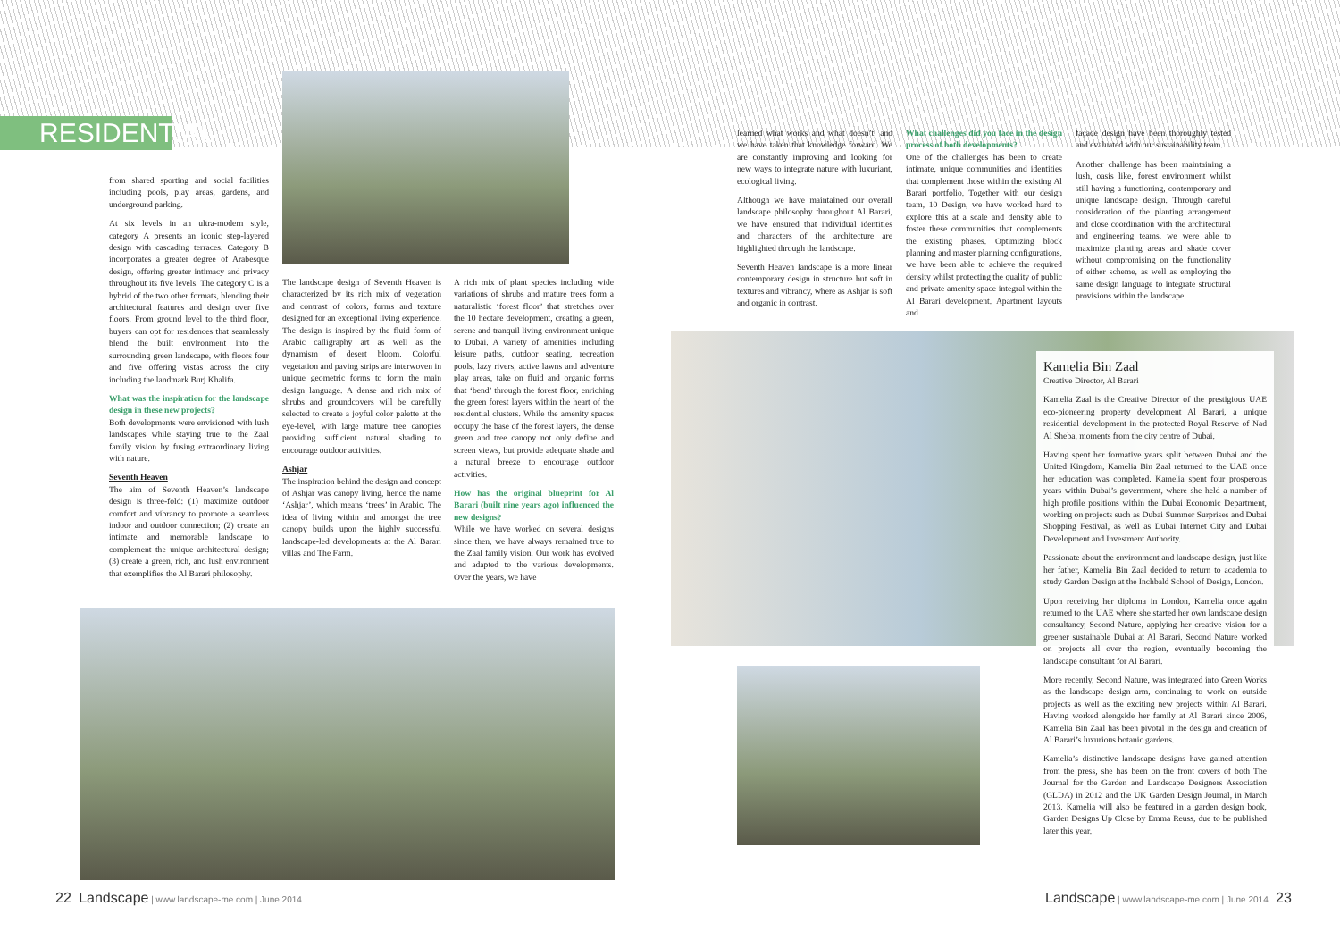RESIDENTIAL
from shared sporting and social facilities including pools, play areas, gardens, and underground parking.
At six levels in an ultra-modern style, category A presents an iconic step-layered design with cascading terraces. Category B incorporates a greater degree of Arabesque design, offering greater intimacy and privacy throughout its five levels. The category C is a hybrid of the two other formats, blending their architectural features and design over five floors. From ground level to the third floor, buyers can opt for residences that seamlessly blend the built environment into the surrounding green landscape, with floors four and five offering vistas across the city including the landmark Burj Khalifa.
What was the inspiration for the landscape design in these new projects?
Both developments were envisioned with lush landscapes while staying true to the Zaal family vision by fusing extraordinary living with nature.
Seventh Heaven
The aim of Seventh Heaven’s landscape design is three-fold: (1) maximize outdoor comfort and vibrancy to promote a seamless indoor and outdoor connection; (2) create an intimate and memorable landscape to complement the unique architectural design; (3) create a green, rich, and lush environment that exemplifies the Al Barari philosophy.
The landscape design of Seventh Heaven is characterized by its rich mix of vegetation and contrast of colors, forms and texture designed for an exceptional living experience. The design is inspired by the fluid form of Arabic calligraphy art as well as the dynamism of desert bloom. Colorful vegetation and paving strips are interwoven in unique geometric forms to form the main design language. A dense and rich mix of shrubs and groundcovers will be carefully selected to create a joyful color palette at the eye-level, with large mature tree canopies providing sufficient natural shading to encourage outdoor activities.
Ashjar
The inspiration behind the design and concept of Ashjar was canopy living, hence the name ‘Ashjar’, which means ‘trees’ in Arabic. The idea of living within and amongst the tree canopy builds upon the highly successful landscape-led developments at the Al Barari villas and The Farm.
A rich mix of plant species including wide variations of shrubs and mature trees form a naturalistic ‘forest floor’ that stretches over the 10 hectare development, creating a green, serene and tranquil living environment unique to Dubai. A variety of amenities including leisure paths, outdoor seating, recreation pools, lazy rivers, active lawns and adventure play areas, take on fluid and organic forms that ‘bend’ through the forest floor, enriching the green forest layers within the heart of the residential clusters. While the amenity spaces occupy the base of the forest layers, the dense green and tree canopy not only define and screen views, but provide adequate shade and a natural breeze to encourage outdoor activities.
How has the original blueprint for Al Barari (built nine years ago) influenced the new designs?
While we have worked on several designs since then, we have always remained true to the Zaal family vision. Our work has evolved and adapted to the various developments. Over the years, we have
22 Landscape | www.landscape-me.com | June 2014
learned what works and what doesn’t, and we have taken that knowledge forward. We are constantly improving and looking for new ways to integrate nature with luxuriant, ecological living.
Although we have maintained our overall landscape philosophy throughout Al Barari, we have ensured that individual identities and characters of the architecture are highlighted through the landscape.
Seventh Heaven landscape is a more linear contemporary design in structure but soft in textures and vibrancy, where as Ashjar is soft and organic in contrast.
What challenges did you face in the design process of both developments?
One of the challenges has been to create intimate, unique communities and identities that complement those within the existing Al Barari portfolio. Together with our design team, 10 Design, we have worked hard to explore this at a scale and density able to foster these communities that complements the existing phases. Optimizing block planning and master planning configurations, we have been able to achieve the required density whilst protecting the quality of public and private amenity space integral within the Al Barari development. Apartment layouts and
façade design have been thoroughly tested and evaluated with our sustainability team.
Another challenge has been maintaining a lush, oasis like, forest environment whilst still having a functioning, contemporary and unique landscape design. Through careful consideration of the planting arrangement and close coordination with the architectural and engineering teams, we were able to maximize planting areas and shade cover without compromising on the functionality of either scheme, as well as employing the same design language to integrate structural provisions within the landscape.
Kamelia Bin Zaal
Creative Director, Al Barari
Kamelia Zaal is the Creative Director of the prestigious UAE eco-pioneering property development Al Barari, a unique residential development in the protected Royal Reserve of Nad Al Sheba, moments from the city centre of Dubai.
Having spent her formative years split between Dubai and the United Kingdom, Kamelia Bin Zaal returned to the UAE once her education was completed. Kamelia spent four prosperous years within Dubai’s government, where she held a number of high profile positions within the Dubai Economic Department, working on projects such as Dubai Summer Surprises and Dubai Shopping Festival, as well as Dubai Internet City and Dubai Development and Investment Authority.
Passionate about the environment and landscape design, just like her father, Kamelia Bin Zaal decided to return to academia to study Garden Design at the Inchbald School of Design, London.
Upon receiving her diploma in London, Kamelia once again returned to the UAE where she started her own landscape design consultancy, Second Nature, applying her creative vision for a greener sustainable Dubai at Al Barari. Second Nature worked on projects all over the region, eventually becoming the landscape consultant for Al Barari.
More recently, Second Nature, was integrated into Green Works as the landscape design arm, continuing to work on outside projects as well as the exciting new projects within Al Barari. Having worked alongside her family at Al Barari since 2006, Kamelia Bin Zaal has been pivotal in the design and creation of Al Barari’s luxurious botanic gardens.
Kamelia’s distinctive landscape designs have gained attention from the press, she has been on the front covers of both The Journal for the Garden and Landscape Designers Association (GLDA) in 2012 and the UK Garden Design Journal, in March 2013. Kamelia will also be featured in a garden design book, Garden Designs Up Close by Emma Reuss, due to be published later this year.
Landscape | www.landscape-me.com | June 2014 23